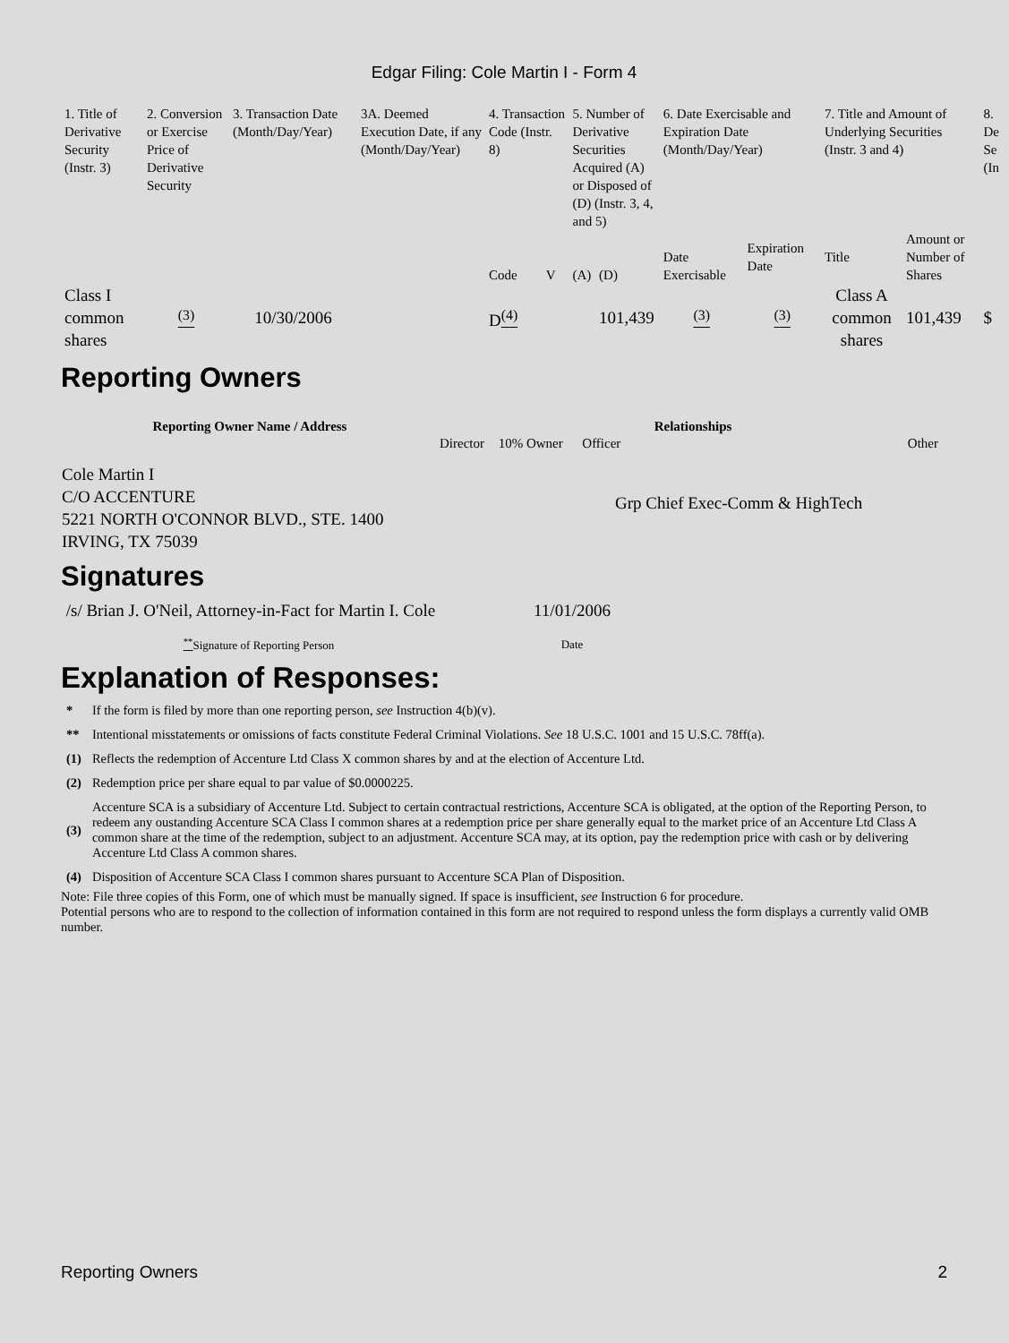Edgar Filing: Cole Martin I - Form 4
| 1. Title of Derivative Security (Instr. 3) | 2. Conversion or Exercise Price of Derivative Security | 3. Transaction Date (Month/Day/Year) | 3A. Deemed Execution Date, if any (Month/Day/Year) | 4. Transaction Code (Instr. 8) | | 5. Number of Derivative Securities Acquired (A) or Disposed of (D) (Instr. 3, 4, and 5) | | 6. Date Exercisable and Expiration Date (Month/Day/Year) | | 7. Title and Amount of Underlying Securities (Instr. 3 and 4) | | 8. De Se (In |
| | | | | Code | V | (A) | (D) | Date Exercisable | Expiration Date | Title | Amount or Number of Shares | |
| Class I common shares | <sup>(3)</sup> | 10/30/2006 | | D <sup>(4)</sup> | | | 101,439 | <sup>(3)</sup> | <sup>(3)</sup> | Class A common shares | 101,439 | $ |
Reporting Owners
| Reporting Owner Name / Address | Relationships | | | |
| --- | --- | --- | --- | --- |
| | Director | 10% Owner | Officer | Other |
| Cole Martin I C/O ACCENTURE 5221 NORTH O'CONNOR BLVD., STE. 1400 IRVING, TX 75039 | | | Grp Chief Exec-Comm & HighTech | |
Signatures
| /s/ Brian J. O'Neil, Attorney-in-Fact for Martin I. Cole | 11/01/2006 |
| <sup>**</sup> Signature of Reporting Person | Date |
Explanation of Responses:
| * | If the form is filed by more than one reporting person, see Instruction 4(b)(v). |
| ** | Intentional misstatements or omissions of facts constitute Federal Criminal Violations. See 18 U.S.C. 1001 and 15 U.S.C. 78ff(a). |
| (1) | Reflects the redemption of Accenture Ltd Class X common shares by and at the election of Accenture Ltd. |
| (2) | Redemption price per share equal to par value of $0.0000225. |
| (3) | Accenture SCA is a subsidiary of Accenture Ltd. Subject to certain contractual restrictions, Accenture SCA is obligated, at the option of the Reporting Person, to redeem any oustanding Accenture SCA Class I common shares at a redemption price per share generally equal to the market price of an Accenture Ltd Class A common share at the time of the redemption, subject to an adjustment. Accenture SCA may, at its option, pay the redemption price with cash or by delivering Accenture Ltd Class A common shares. |
| (4) | Disposition of Accenture SCA Class I common shares pursuant to Accenture SCA Plan of Disposition. |
Note: File three copies of this Form, one of which must be manually signed. If space is insufficient, see Instruction 6 for procedure.
Potential persons who are to respond to the collection of information contained in this form are not required to respond unless the form displays a currently valid OMB number.
Reporting Owners 2